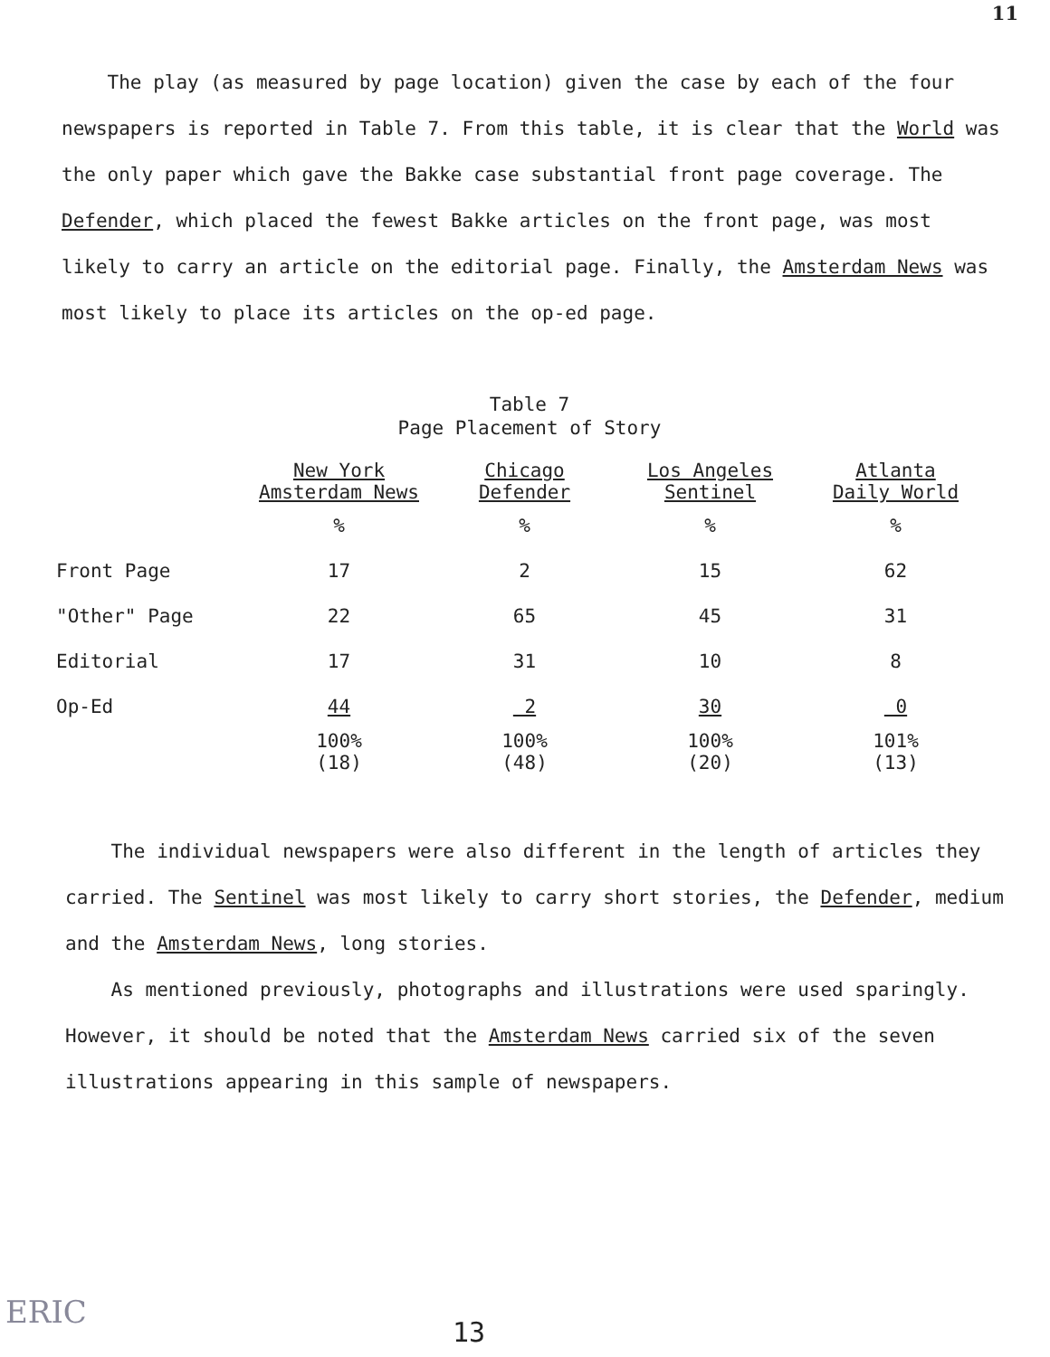11
The play (as measured by page location) given the case by each of the four newspapers is reported in Table 7. From this table, it is clear that the World was the only paper which gave the Bakke case substantial front page coverage. The Defender, which placed the fewest Bakke articles on the front page, was most likely to carry an article on the editorial page. Finally, the Amsterdam News was most likely to place its articles on the op-ed page.
Table 7
Page Placement of Story
| | New York Amsterdam News | Chicago Defender | Los Angeles Sentinel | Atlanta Daily World |
| --- | --- | --- | --- | --- |
| | % | % | % | % |
| Front Page | 17 | 2 | 15 | 62 |
| "Other" Page | 22 | 65 | 45 | 31 |
| Editorial | 17 | 31 | 10 | 8 |
| Op-Ed | 44 | 2 | 30 | 0 |
| | 100% (18) | 100% (48) | 100% (20) | 101% (13) |
The individual newspapers were also different in the length of articles they carried. The Sentinel was most likely to carry short stories, the Defender, medium and the Amsterdam News, long stories.
As mentioned previously, photographs and illustrations were used sparingly. However, it should be noted that the Amsterdam News carried six of the seven illustrations appearing in this sample of newspapers.
ERIC
13